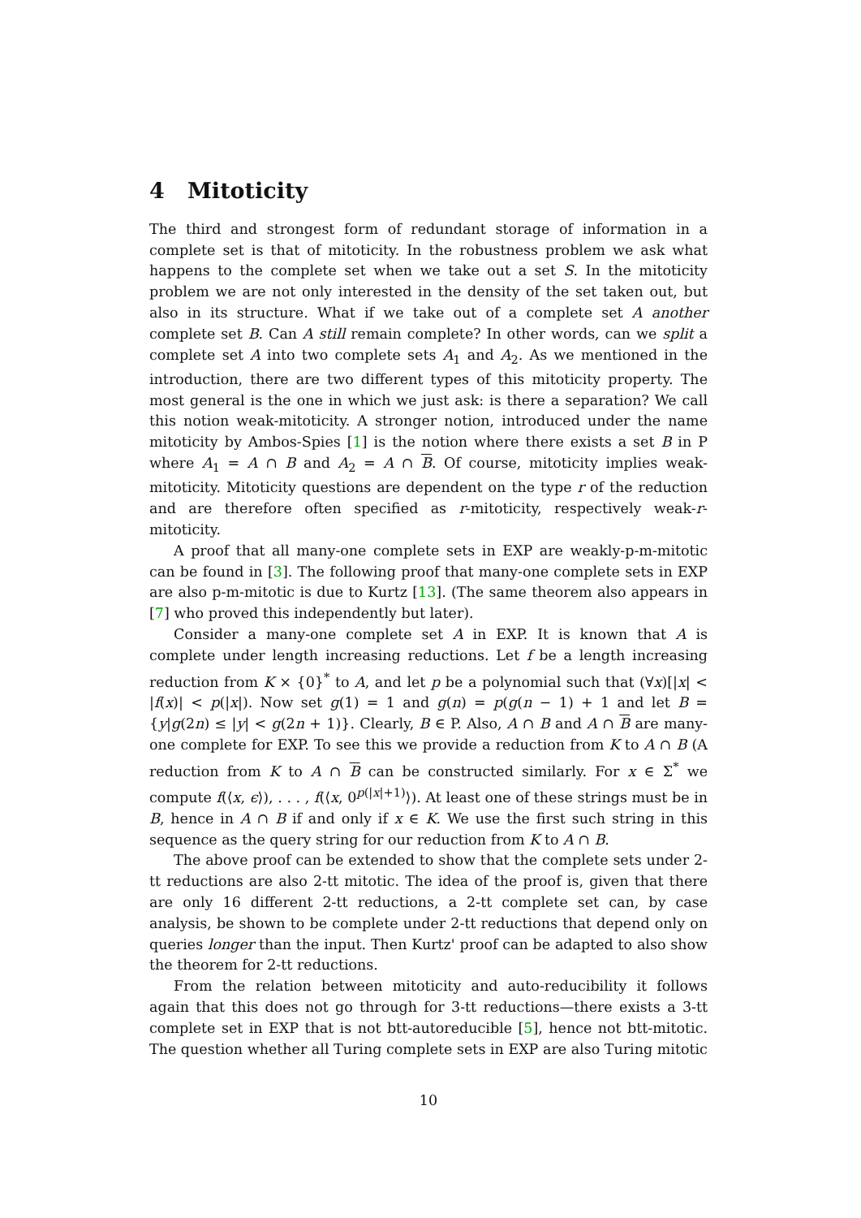4 Mitoticity
The third and strongest form of redundant storage of information in a complete set is that of mitoticity. In the robustness problem we ask what happens to the complete set when we take out a set S. In the mitoticity problem we are not only interested in the density of the set taken out, but also in its structure. What if we take out of a complete set A another complete set B. Can A still remain complete? In other words, can we split a complete set A into two complete sets A<sub>1</sub> and A<sub>2</sub>. As we mentioned in the introduction, there are two different types of this mitoticity property. The most general is the one in which we just ask: is there a separation? We call this notion weak-mitoticity. A stronger notion, introduced under the name mitoticity by Ambos-Spies [1] is the notion where there exists a set B in P where A<sub>1</sub> = A ∩ B and A<sub>2</sub> = A ∩ B. Of course, mitoticity implies weak-mitoticity. Mitoticity questions are dependent on the type r of the reduction and are therefore often specified as r-mitoticity, respectively weak-r-mitoticity.
A proof that all many-one complete sets in EXP are weakly-p-m-mitotic can be found in [3]. The following proof that many-one complete sets in EXP are also p-m-mitotic is due to Kurtz [13]. (The same theorem also appears in [7] who proved this independently but later).
Consider a many-one complete set A in EXP. It is known that A is complete under length increasing reductions. Let f be a length increasing reduction from K × {0}<sup>*</sup> to A, and let p be a polynomial such that (∀x)[|x| < |f(x)| < p(|x|). Now set g(1) = 1 and g(n) = p(g(n − 1) + 1 and let B = {y|g(2n) ≤ |y| < g(2n + 1)}. Clearly, B ∈ P. Also, A ∩ B and A ∩ B are many-one complete for EXP. To see this we provide a reduction from K to A ∩ B (A reduction from K to A ∩ B can be constructed similarly. For x ∈ Σ<sup>*</sup> we compute f(⟨x, ϵ⟩), . . . , f(⟨x, 0<sup>p(|x|+1)</sup>⟩). At least one of these strings must be in B, hence in A ∩ B if and only if x ∈ K. We use the first such string in this sequence as the query string for our reduction from K to A ∩ B.
The above proof can be extended to show that the complete sets under 2-tt reductions are also 2-tt mitotic. The idea of the proof is, given that there are only 16 different 2-tt reductions, a 2-tt complete set can, by case analysis, be shown to be complete under 2-tt reductions that depend only on queries longer than the input. Then Kurtz' proof can be adapted to also show the theorem for 2-tt reductions.
From the relation between mitoticity and auto-reducibility it follows again that this does not go through for 3-tt reductions—there exists a 3-tt complete set in EXP that is not btt-autoreducible [5], hence not btt-mitotic. The question whether all Turing complete sets in EXP are also Turing mitotic
10